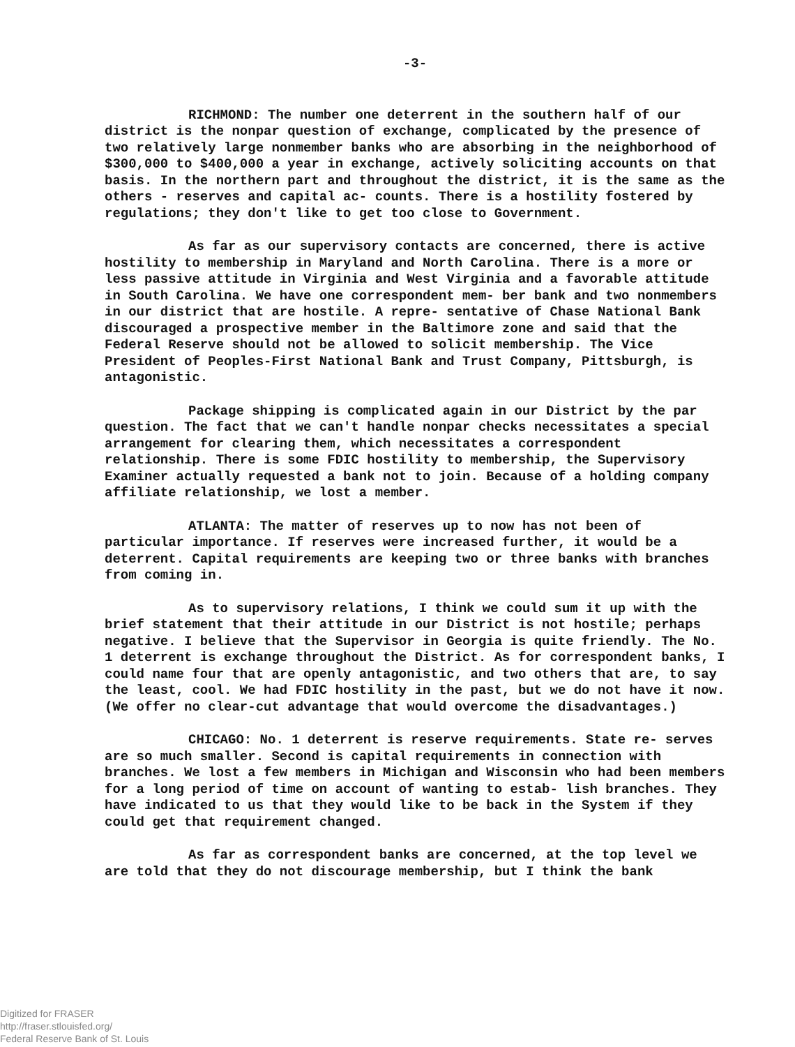-3-
RICHMOND: The number one deterrent in the southern half of our district is the nonpar question of exchange, complicated by the presence of two relatively large nonmember banks who are absorbing in the neighborhood of $300,000 to $400,000 a year in exchange, actively soliciting accounts on that basis. In the northern part and throughout the district, it is the same as the others - reserves and capital ac- counts. There is a hostility fostered by regulations; they don't like to get too close to Government.
As far as our supervisory contacts are concerned, there is active hostility to membership in Maryland and North Carolina. There is a more or less passive attitude in Virginia and West Virginia and a favorable attitude in South Carolina. We have one correspondent mem- ber bank and two nonmembers in our district that are hostile. A repre- sentative of Chase National Bank discouraged a prospective member in the Baltimore zone and said that the Federal Reserve should not be allowed to solicit membership. The Vice President of Peoples-First National Bank and Trust Company, Pittsburgh, is antagonistic.
Package shipping is complicated again in our District by the par question. The fact that we can't handle nonpar checks necessitates a special arrangement for clearing them, which necessitates a correspondent relationship. There is some FDIC hostility to membership, the Supervisory Examiner actually requested a bank not to join. Because of a holding company affiliate relationship, we lost a member.
ATLANTA: The matter of reserves up to now has not been of particular importance. If reserves were increased further, it would be a deterrent. Capital requirements are keeping two or three banks with branches from coming in.
As to supervisory relations, I think we could sum it up with the brief statement that their attitude in our District is not hostile; perhaps negative. I believe that the Supervisor in Georgia is quite friendly. The No. 1 deterrent is exchange throughout the District. As for correspondent banks, I could name four that are openly antagonistic, and two others that are, to say the least, cool. We had FDIC hostility in the past, but we do not have it now. (We offer no clear-cut advantage that would overcome the disadvantages.)
CHICAGO: No. 1 deterrent is reserve requirements. State re- serves are so much smaller. Second is capital requirements in connection with branches. We lost a few members in Michigan and Wisconsin who had been members for a long period of time on account of wanting to estab- lish branches. They have indicated to us that they would like to be back in the System if they could get that requirement changed.
As far as correspondent banks are concerned, at the top level we are told that they do not discourage membership, but I think the bank
Digitized for FRASER
http://fraser.stlouisfed.org/
Federal Reserve Bank of St. Louis